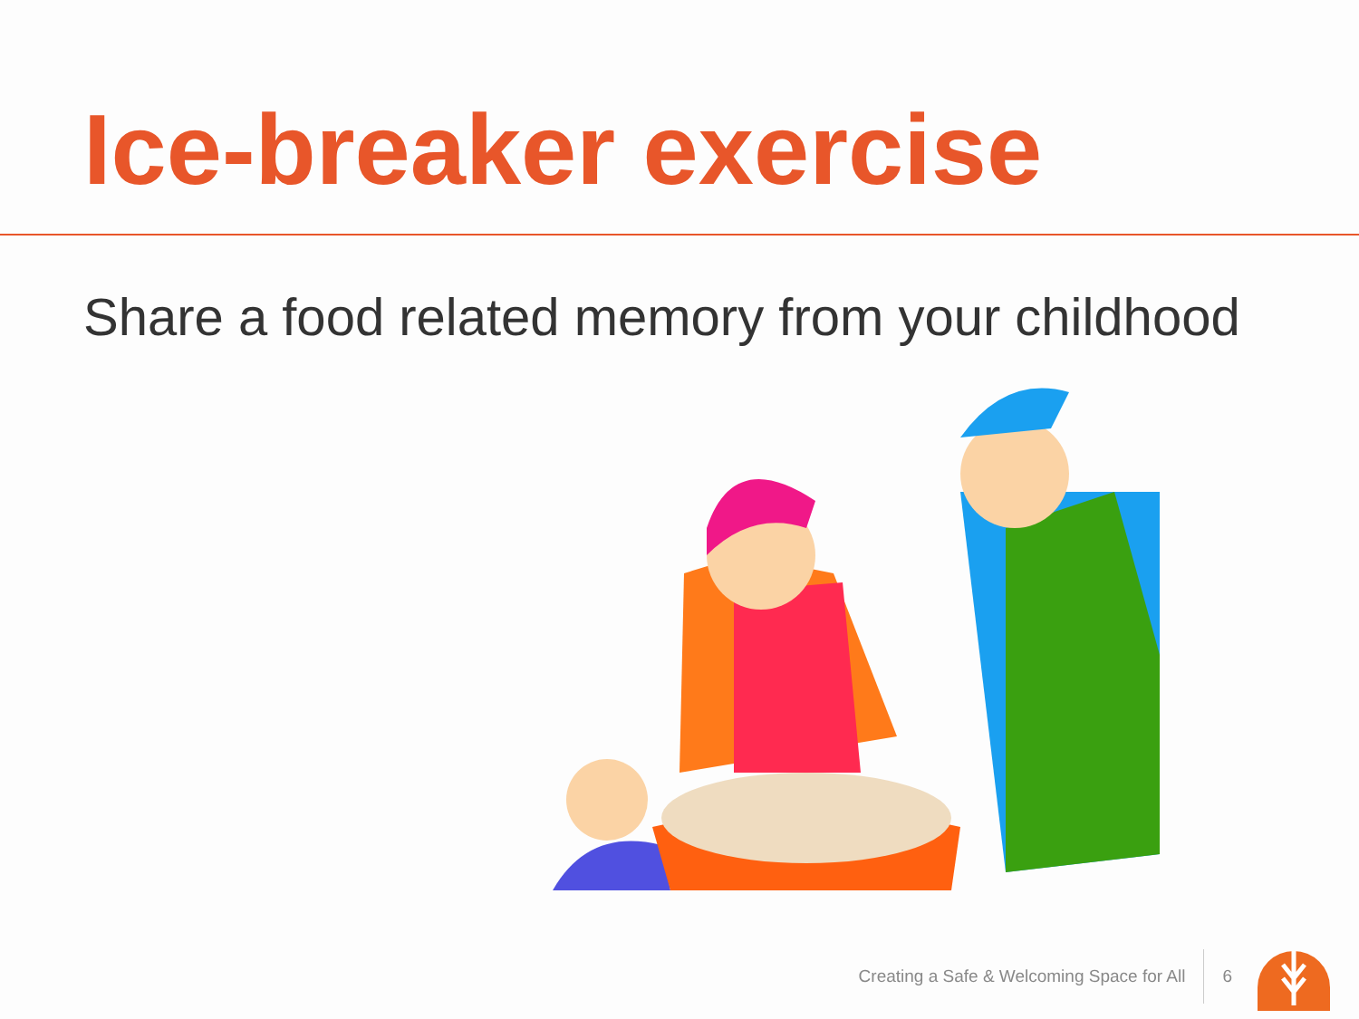Ice-breaker exercise
Share a food related memory from your childhood
Creating a Safe & Welcoming Space for All 6